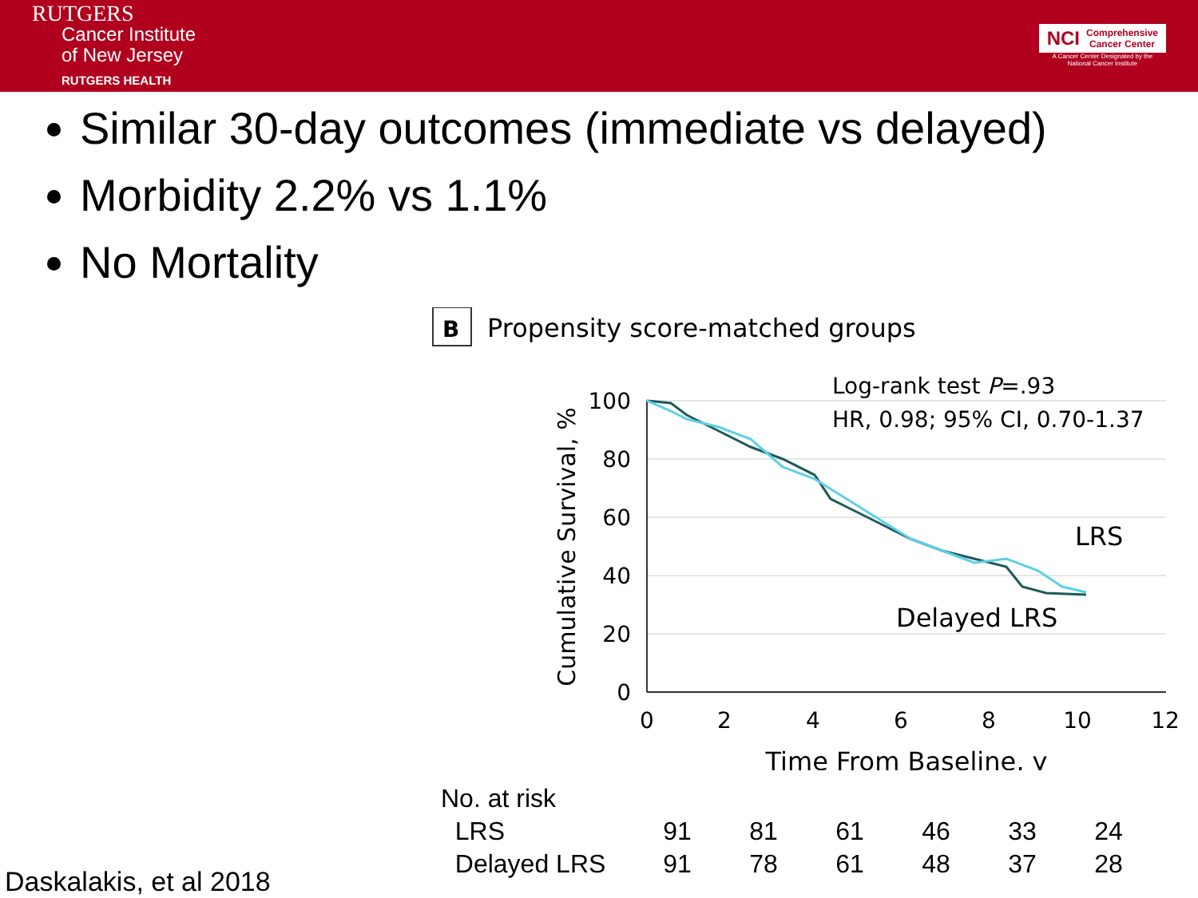RUTGERS
Cancer Institute
of New Jersey
RUTGERS HEALTH
NCI Comprehensive
Cancer Center
A Cancer Center Designated by the
National Cancer Institute
Similar 30-day outcomes (immediate vs delayed)
Morbidity 2.2% vs 1.1%
No Mortality
B
Propensity score-matched groups
Log-rank test P=.93
HR, 0.98; 95% CI, 0.70-1.37
100
80
60
40
20
0
0
2
4
6
8
10
12
Time From Baseline, y
Cumulative Survival, %
LRS
Delayed LRS
| No. at risk | | | | | | |
| LRS | 91 | 81 | 61 | 46 | 33 | 24 |
| Delayed LRS | 91 | 78 | 61 | 48 | 37 | 28 |
Daskalakis, et al 2018